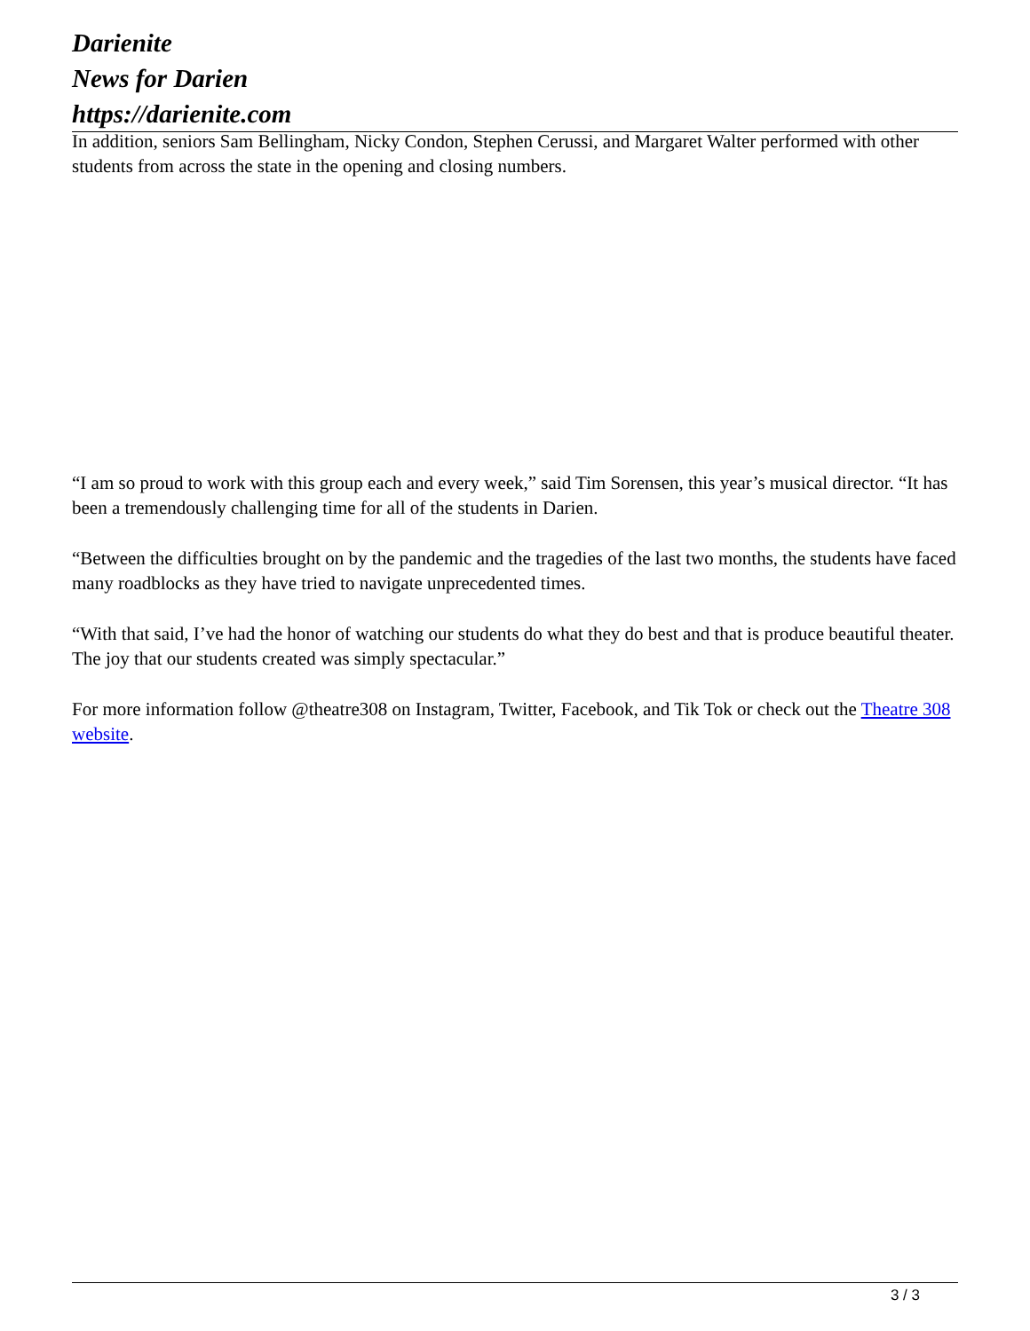Darienite
News for Darien
https://darienite.com
In addition, seniors Sam Bellingham, Nicky Condon, Stephen Cerussi, and Margaret Walter performed with other students from across the state in the opening and closing numbers.
“I am so proud to work with this group each and every week,” said Tim Sorensen, this year’s musical director. “It has been a tremendously challenging time for all of the students in Darien.
“Between the difficulties brought on by the pandemic and the tragedies of the last two months, the students have faced many roadblocks as they have tried to navigate unprecedented times.
“With that said, I’ve had the honor of watching our students do what they do best and that is produce beautiful theater. The joy that our students created was simply spectacular.”
For more information follow @theatre308 on Instagram, Twitter, Facebook, and Tik Tok or check out the Theatre 308 website.
3 / 3